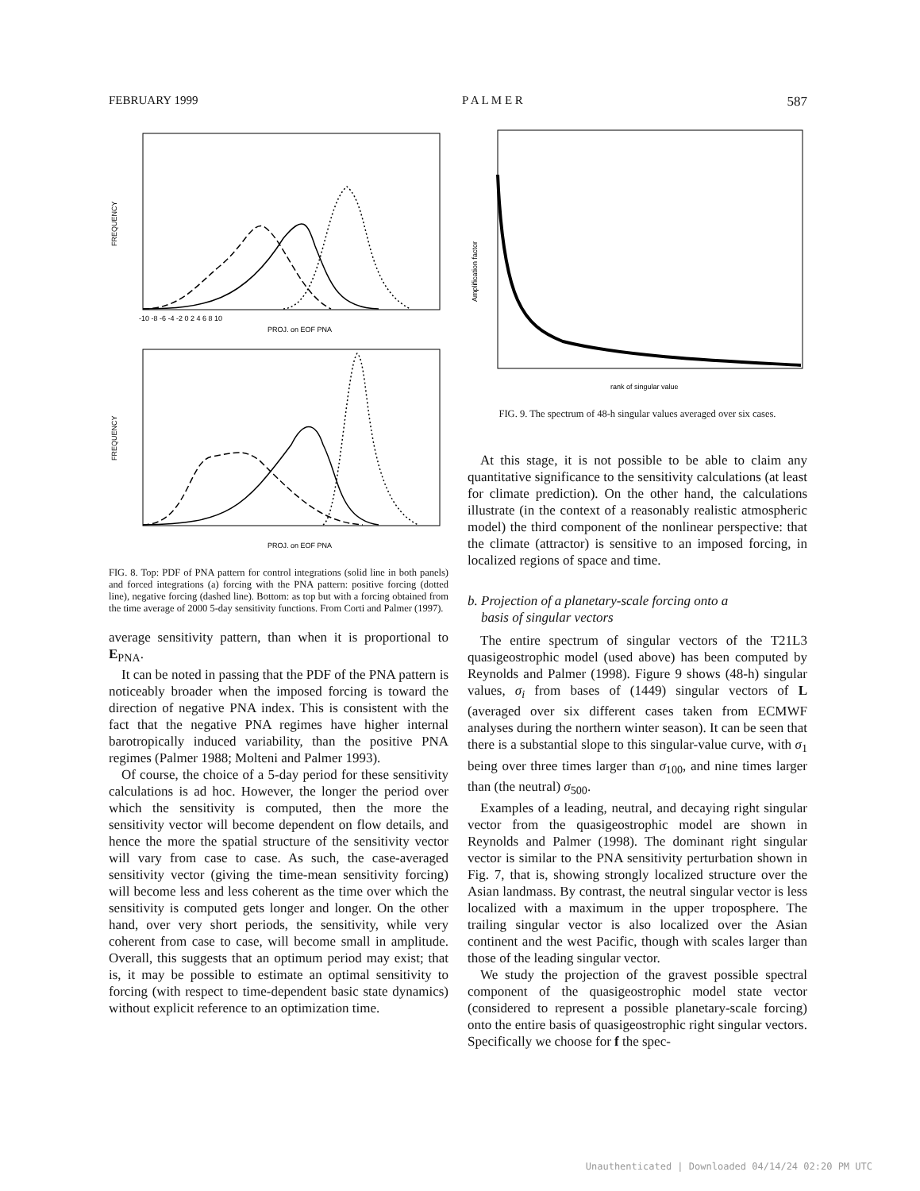FEBRUARY 1999 P A L M E R 587
PROJ. on EOF PNA
PROJ. on EOF PNA
FREQUENCY
FREQUENCY
-10 -8 -6 -4 -2 0 2 4 6 8 10
FIG. 8. Top: PDF of PNA pattern for control integrations (solid line in both panels) and forced integrations (a) forcing with the PNA pattern: positive forcing (dotted line), negative forcing (dashed line). Bottom: as top but with a forcing obtained from the time average of 2000 5-day sensitivity functions. From Corti and Palmer (1997).
average sensitivity pattern, than when it is proportional to E<sub>PNA</sub>.
It can be noted in passing that the PDF of the PNA pattern is noticeably broader when the imposed forcing is toward the direction of negative PNA index. This is consistent with the fact that the negative PNA regimes have higher internal barotropically induced variability, than the positive PNA regimes (Palmer 1988; Molteni and Palmer 1993).
Of course, the choice of a 5-day period for these sensitivity calculations is ad hoc. However, the longer the period over which the sensitivity is computed, then the more the sensitivity vector will become dependent on flow details, and hence the more the spatial structure of the sensitivity vector will vary from case to case. As such, the case-averaged sensitivity vector (giving the time-mean sensitivity forcing) will become less and less coherent as the time over which the sensitivity is computed gets longer and longer. On the other hand, over very short periods, the sensitivity, while very coherent from case to case, will become small in amplitude. Overall, this suggests that an optimum period may exist; that is, it may be possible to estimate an optimal sensitivity to forcing (with respect to time-dependent basic state dynamics) without explicit reference to an optimization time.
rank of singular value
Amplification factor
FIG. 9. The spectrum of 48-h singular values averaged over six cases.
At this stage, it is not possible to be able to claim any quantitative significance to the sensitivity calculations (at least for climate prediction). On the other hand, the calculations illustrate (in the context of a reasonably realistic atmospheric model) the third component of the nonlinear perspective: that the climate (attractor) is sensitive to an imposed forcing, in localized regions of space and time.
b. Projection of a planetary-scale forcing onto a
basis of singular vectors
The entire spectrum of singular vectors of the T21L3 quasigeostrophic model (used above) has been computed by Reynolds and Palmer (1998). Figure 9 shows (48-h) singular values, σ<sub>i</sub> from bases of (1449) singular vectors of L (averaged over six different cases taken from ECMWF analyses during the northern winter season). It can be seen that there is a substantial slope to this singular-value curve, with σ<sub>1</sub> being over three times larger than σ<sub>100</sub>, and nine times larger than (the neutral) σ<sub>500</sub>.
Examples of a leading, neutral, and decaying right singular vector from the quasigeostrophic model are shown in Reynolds and Palmer (1998). The dominant right singular vector is similar to the PNA sensitivity perturbation shown in Fig. 7, that is, showing strongly localized structure over the Asian landmass. By contrast, the neutral singular vector is less localized with a maximum in the upper troposphere. The trailing singular vector is also localized over the Asian continent and the west Pacific, though with scales larger than those of the leading singular vector.
We study the projection of the gravest possible spectral component of the quasigeostrophic model state vector (considered to represent a possible planetary-scale forcing) onto the entire basis of quasigeostrophic right singular vectors. Specifically we choose for f the spec-
Unauthenticated | Downloaded 04/14/24 02:20 PM UTC